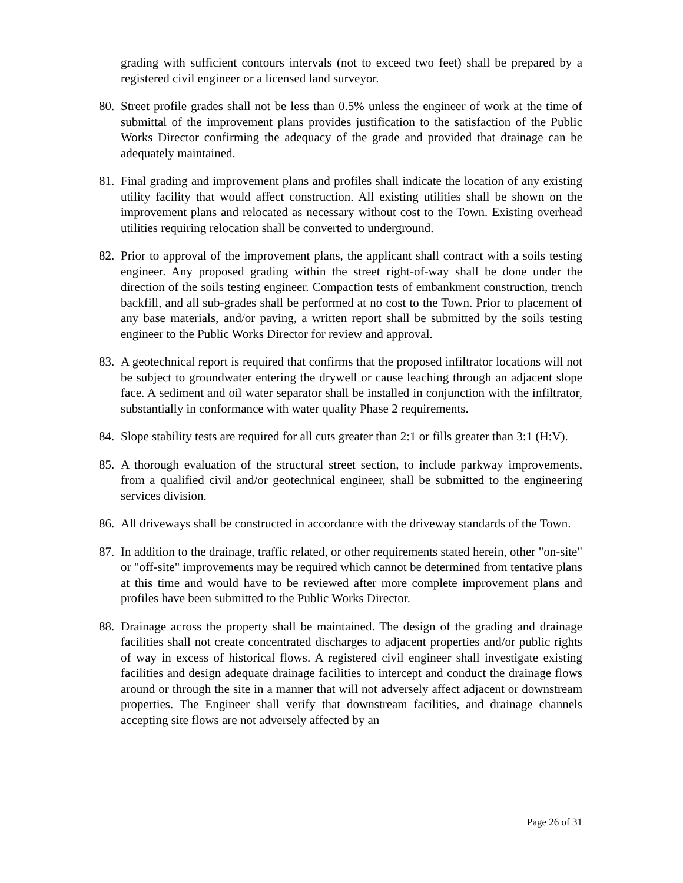grading with sufficient contours intervals (not to exceed two feet) shall be prepared by a registered civil engineer or a licensed land surveyor.
80. Street profile grades shall not be less than 0.5% unless the engineer of work at the time of submittal of the improvement plans provides justification to the satisfaction of the Public Works Director confirming the adequacy of the grade and provided that drainage can be adequately maintained.
81. Final grading and improvement plans and profiles shall indicate the location of any existing utility facility that would affect construction. All existing utilities shall be shown on the improvement plans and relocated as necessary without cost to the Town. Existing overhead utilities requiring relocation shall be converted to underground.
82. Prior to approval of the improvement plans, the applicant shall contract with a soils testing engineer. Any proposed grading within the street right-of-way shall be done under the direction of the soils testing engineer. Compaction tests of embankment construction, trench backfill, and all sub-grades shall be performed at no cost to the Town. Prior to placement of any base materials, and/or paving, a written report shall be submitted by the soils testing engineer to the Public Works Director for review and approval.
83. A geotechnical report is required that confirms that the proposed infiltrator locations will not be subject to groundwater entering the drywell or cause leaching through an adjacent slope face. A sediment and oil water separator shall be installed in conjunction with the infiltrator, substantially in conformance with water quality Phase 2 requirements.
84. Slope stability tests are required for all cuts greater than 2:1 or fills greater than 3:1 (H:V).
85. A thorough evaluation of the structural street section, to include parkway improvements, from a qualified civil and/or geotechnical engineer, shall be submitted to the engineering services division.
86. All driveways shall be constructed in accordance with the driveway standards of the Town.
87. In addition to the drainage, traffic related, or other requirements stated herein, other "on-site" or "off-site" improvements may be required which cannot be determined from tentative plans at this time and would have to be reviewed after more complete improvement plans and profiles have been submitted to the Public Works Director.
88. Drainage across the property shall be maintained. The design of the grading and drainage facilities shall not create concentrated discharges to adjacent properties and/or public rights of way in excess of historical flows. A registered civil engineer shall investigate existing facilities and design adequate drainage facilities to intercept and conduct the drainage flows around or through the site in a manner that will not adversely affect adjacent or downstream properties. The Engineer shall verify that downstream facilities, and drainage channels accepting site flows are not adversely affected by an
Page 26 of 31